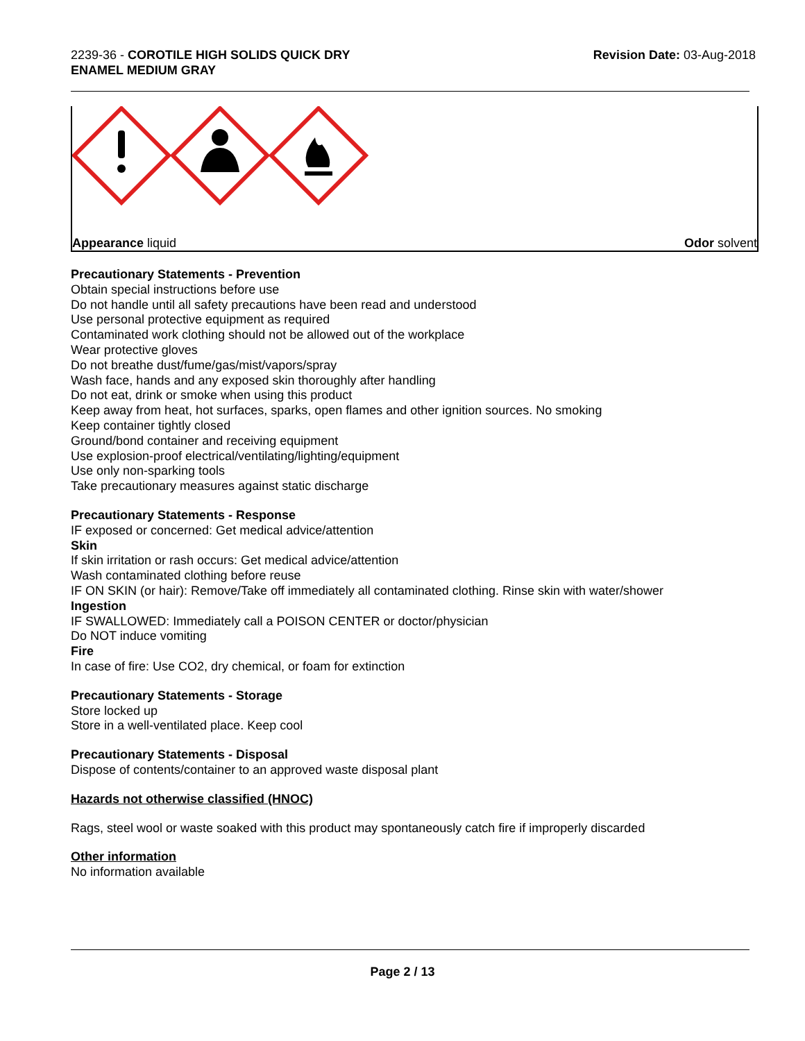2239-36 - COROTILE HIGH SOLIDS QUICK DRY
ENAMEL MEDIUM GRAY
Revision Date: 03-Aug-2018
Appearance liquid Odor solvent
Precautionary Statements - Prevention
Obtain special instructions before use
Do not handle until all safety precautions have been read and understood
Use personal protective equipment as required
Contaminated work clothing should not be allowed out of the workplace
Wear protective gloves
Do not breathe dust/fume/gas/mist/vapors/spray
Wash face, hands and any exposed skin thoroughly after handling
Do not eat, drink or smoke when using this product
Keep away from heat, hot surfaces, sparks, open flames and other ignition sources. No smoking
Keep container tightly closed
Ground/bond container and receiving equipment
Use explosion-proof electrical/ventilating/lighting/equipment
Use only non-sparking tools
Take precautionary measures against static discharge
Precautionary Statements - Response
IF exposed or concerned: Get medical advice/attention
Skin
If skin irritation or rash occurs: Get medical advice/attention
Wash contaminated clothing before reuse
IF ON SKIN (or hair): Remove/Take off immediately all contaminated clothing. Rinse skin with water/shower
Ingestion
IF SWALLOWED: Immediately call a POISON CENTER or doctor/physician
Do NOT induce vomiting
Fire
In case of fire: Use CO2, dry chemical, or foam for extinction
Precautionary Statements - Storage
Store locked up
Store in a well-ventilated place. Keep cool
Precautionary Statements - Disposal
Dispose of contents/container to an approved waste disposal plant
Hazards not otherwise classified (HNOC)
Rags, steel wool or waste soaked with this product may spontaneously catch fire if improperly discarded
Other information
No information available
Page 2 / 13